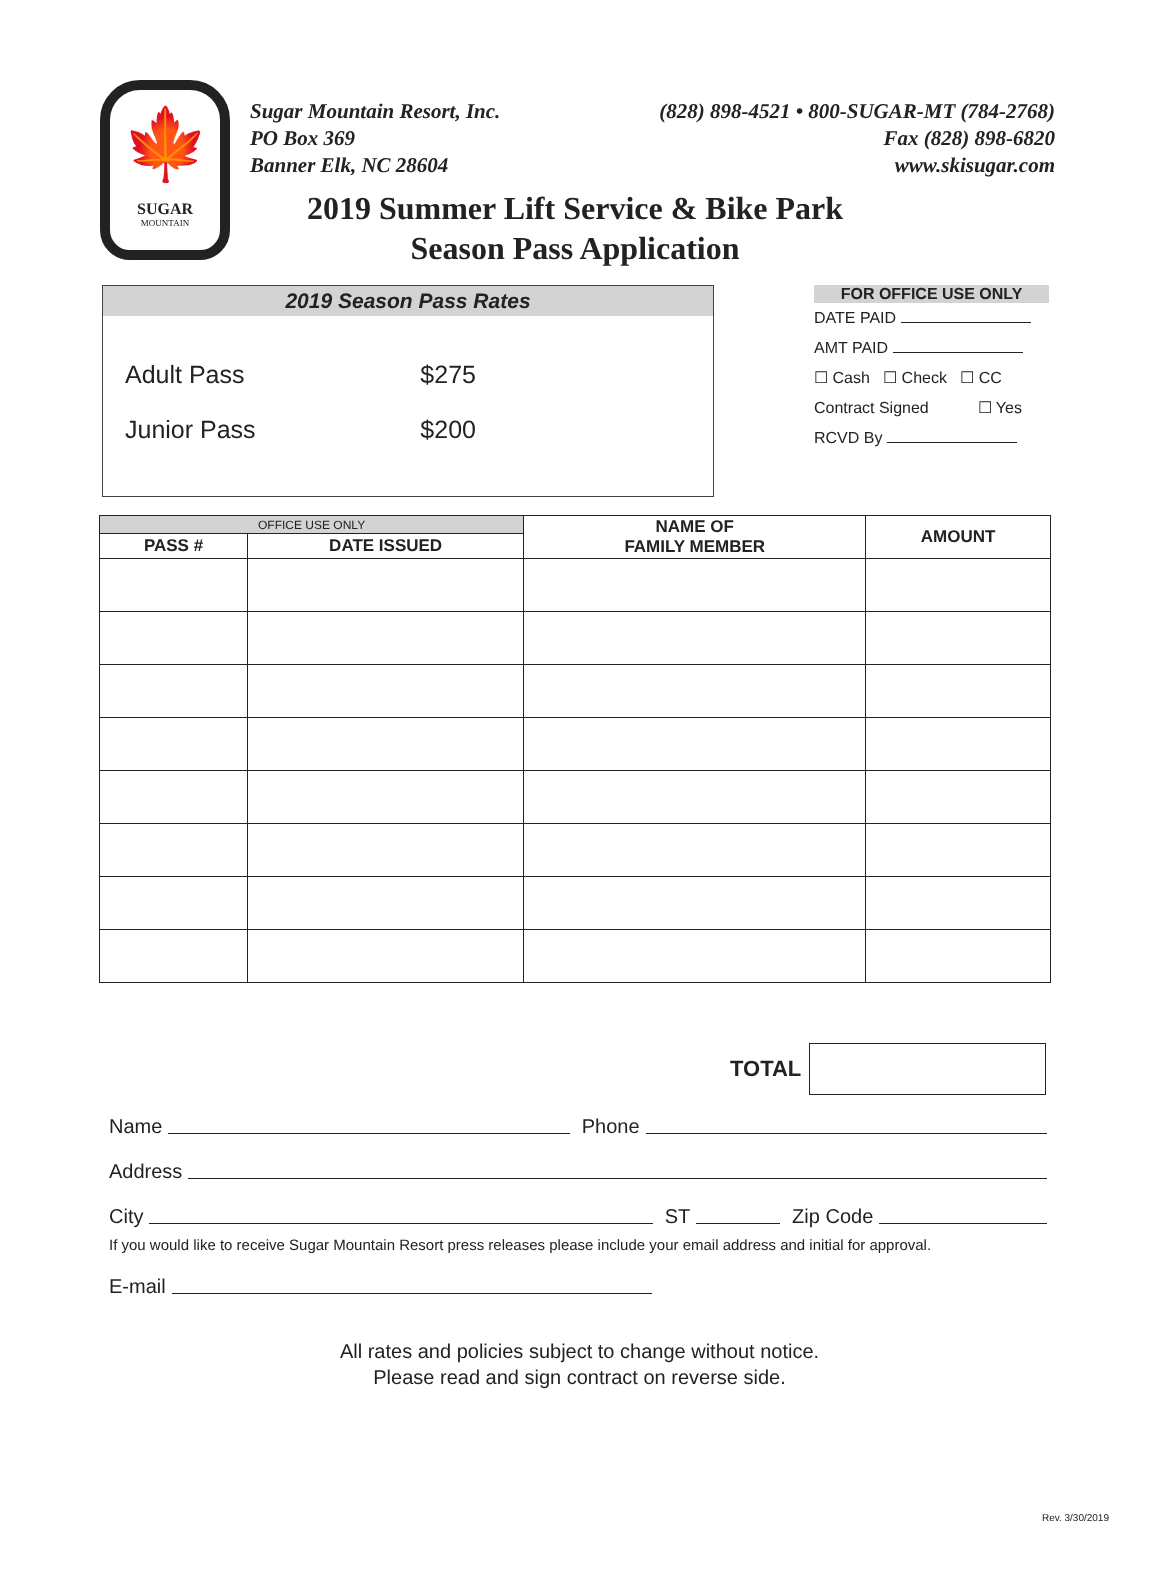🍁
SUGAR
MOUNTAIN
Sugar Mountain Resort, Inc.
PO Box 369
Banner Elk, NC 28604
(828) 898-4521 • 800-SUGAR-MT (784-2768)
Fax (828) 898-6820
www.skisugar.com
2019 Summer Lift Service & Bike Park
Season Pass Application
2019 Season Pass Rates
| Adult Pass | $275 |
| Junior Pass | $200 |
FOR OFFICE USE ONLY
DATE PAID
AMT PAID
☐ Cash ☐ Check ☐ CC
Contract Signed ☐ Yes
RCVD By
| OFFICE USE ONLY | | NAME OF FAMILY MEMBER | AMOUNT |
| --- | --- | --- | --- |
| PASS # | DATE ISSUED | | |
TOTAL
Name Phone
Address
City ST Zip Code
If you would like to receive Sugar Mountain Resort press releases please include your email address and initial for approval.
E-mail
All rates and policies subject to change without notice.
Please read and sign contract on reverse side.
Rev. 3/30/2019